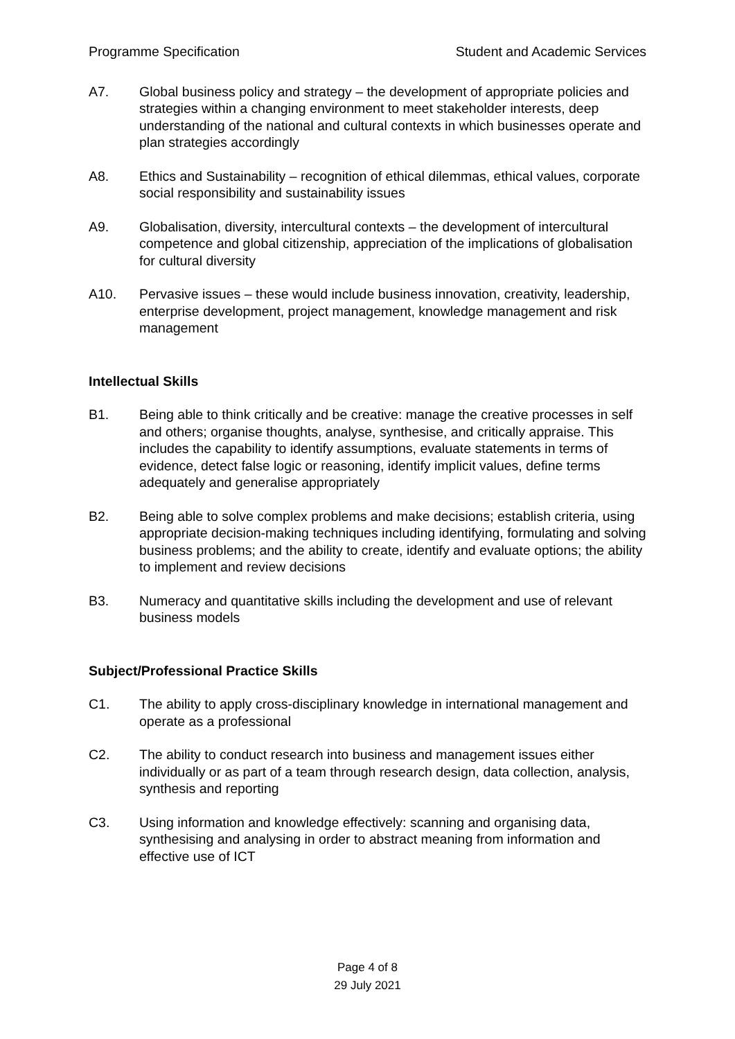Programme Specification Student and Academic Services
A7. Global business policy and strategy – the development of appropriate policies and strategies within a changing environment to meet stakeholder interests, deep understanding of the national and cultural contexts in which businesses operate and plan strategies accordingly
A8. Ethics and Sustainability – recognition of ethical dilemmas, ethical values, corporate social responsibility and sustainability issues
A9. Globalisation, diversity, intercultural contexts – the development of intercultural competence and global citizenship, appreciation of the implications of globalisation for cultural diversity
A10. Pervasive issues – these would include business innovation, creativity, leadership, enterprise development, project management, knowledge management and risk management
Intellectual Skills
B1. Being able to think critically and be creative: manage the creative processes in self and others; organise thoughts, analyse, synthesise, and critically appraise. This includes the capability to identify assumptions, evaluate statements in terms of evidence, detect false logic or reasoning, identify implicit values, define terms adequately and generalise appropriately
B2. Being able to solve complex problems and make decisions; establish criteria, using appropriate decision-making techniques including identifying, formulating and solving business problems; and the ability to create, identify and evaluate options; the ability to implement and review decisions
B3. Numeracy and quantitative skills including the development and use of relevant business models
Subject/Professional Practice Skills
C1. The ability to apply cross-disciplinary knowledge in international management and operate as a professional
C2. The ability to conduct research into business and management issues either individually or as part of a team through research design, data collection, analysis, synthesis and reporting
C3. Using information and knowledge effectively: scanning and organising data, synthesising and analysing in order to abstract meaning from information and effective use of ICT
Page 4 of 8
29 July 2021